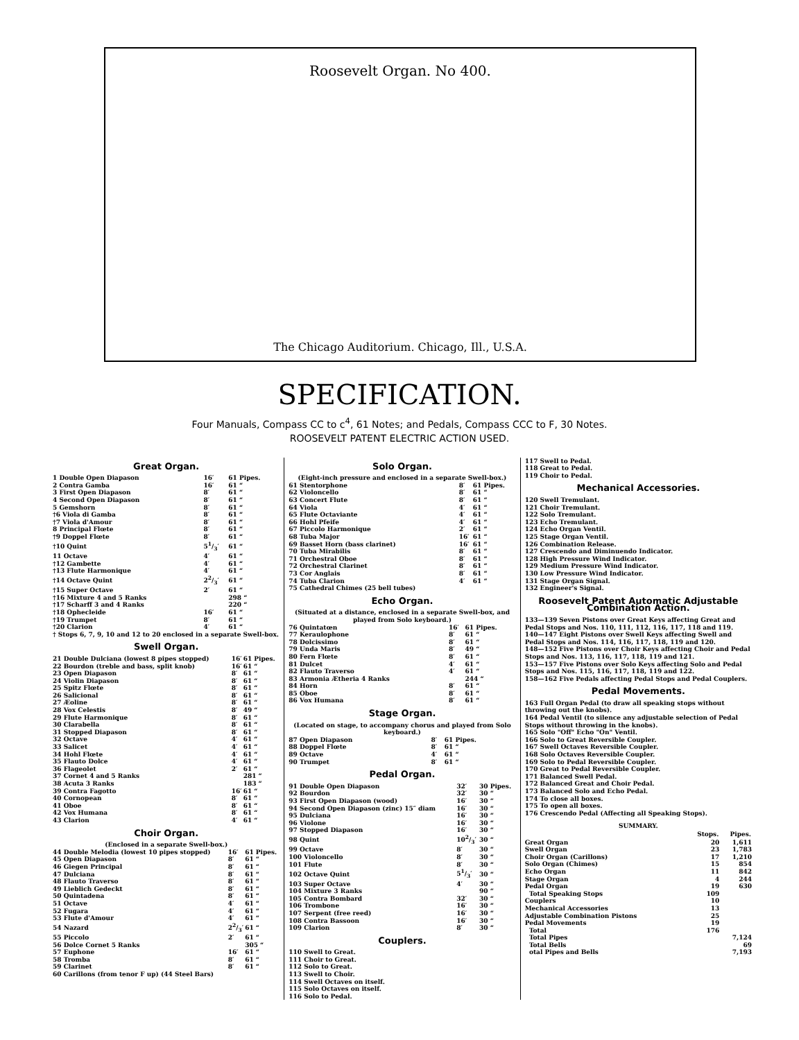Roosevelt Organ. No 400.
The Chicago Auditorium. Chicago, Ill., U.S.A.
SPECIFICATION.
Four Manuals, Compass CC to c<sup>4</sup>, 61 Notes; and Pedals, Compass CCC to F, 30 Notes.
ROOSEVELT PATENT ELECTRIC ACTION USED.
Great Organ.
| 1 Double Open Diapason | 16′ | 61 Pipes. |
| 2 Contra Gamba | 16′ | 61 “ |
| 3 First Open Diapason | 8′ | 61 “ |
| 4 Second Open Diapason | 8′ | 61 “ |
| 5 Gemshorn | 8′ | 61 “ |
| †6 Viola di Gamba | 8′ | 61 “ |
| †7 Viola d'Amour | 8′ | 61 “ |
| 8 Principal Flœte | 8′ | 61 “ |
| †9 Doppel Flœte | 8′ | 61 “ |
| †10 Quint | 51/3′ | 61 “ |
| 11 Octave | 4′ | 61 “ |
| †12 Gambette | 4′ | 61 “ |
| †13 Flute Harmonique | 4′ | 61 “ |
| †14 Octave Quint | 22/3′ | 61 “ |
| †15 Super Octave | 2′ | 61 “ |
| †16 Mixture 4 and 5 Ranks | | 298 “ |
| †17 Scharff 3 and 4 Ranks | | 220 “ |
| †18 Ophecleide | 16′ | 61 “ |
| †19 Trumpet | 8′ | 61 “ |
| †20 Clarion | 4′ | 61 “ |
† Stops 6, 7, 9, 10 and 12 to 20 enclosed in a separate Swell-box.
Swell Organ.
| 21 Double Dulciana (lowest 8 pipes stopped) | 16′ | 61 Pipes. |
| 22 Bourdon (treble and bass, split knob) | 16′ | 61 “ |
| 23 Open Diapason | 8′ | 61 “ |
| 24 Violin Diapason | 8′ | 61 “ |
| 25 Spitz Flœte | 8′ | 61 “ |
| 26 Salicional | 8′ | 61 “ |
| 27 Æoline | 8′ | 61 “ |
| 28 Vox Celestis | 8′ | 49 “ |
| 29 Flute Harmonique | 8′ | 61 “ |
| 30 Clarabella | 8′ | 61 “ |
| 31 Stopped Diapason | 8′ | 61 “ |
| 32 Octave | 4′ | 61 “ |
| 33 Salicet | 4′ | 61 “ |
| 34 Hohl Flœte | 4′ | 61 “ |
| 35 Flauto Dolce | 4′ | 61 “ |
| 36 Flageolet | 2′ | 61 “ |
| 37 Cornet 4 and 5 Ranks | | 281 “ |
| 38 Acuta 3 Ranks | | 183 “ |
| 39 Contra Fagotto | 16′ | 61 “ |
| 40 Cornopean | 8′ | 61 “ |
| 41 Oboe | 8′ | 61 “ |
| 42 Vox Humana | 8′ | 61 “ |
| 43 Clarion | 4′ | 61 “ |
Choir Organ.
(Enclosed in a separate Swell-box.)
| 44 Double Melodia (lowest 10 pipes stopped) | 16′ | 61 Pipes. |
| 45 Open Diapason | 8′ | 61 “ |
| 46 Giegen Principal | 8′ | 61 “ |
| 47 Dulciana | 8′ | 61 “ |
| 48 Flauto Traverso | 8′ | 61 “ |
| 49 Lieblich Gedeckt | 8′ | 61 “ |
| 50 Quintadena | 8′ | 61 “ |
| 51 Octave | 4′ | 61 “ |
| 52 Fugara | 4′ | 61 “ |
| 53 Flute d'Amour | 4′ | 61 “ |
| 54 Nazard | 22/3′ | 61 “ |
| 55 Piccolo | 2′ | 61 “ |
| 56 Dolce Cornet 5 Ranks | | 305 “ |
| 57 Euphone | 16′ | 61 “ |
| 58 Tromba | 8′ | 61 “ |
| 59 Clarinet | 8′ | 61 “ |
| 60 Carillons (from tenor F up) (44 Steel Bars) | | |
Solo Organ.
(Eight-inch pressure and enclosed in a separate Swell-box.)
| 61 Stentorphone | 8′ | 61 Pipes. |
| 62 Violoncello | 8′ | 61 “ |
| 63 Concert Flute | 8′ | 61 “ |
| 64 Viola | 4′ | 61 “ |
| 65 Flute Octaviante | 4′ | 61 “ |
| 66 Hohl Pfeife | 4′ | 61 “ |
| 67 Piccolo Harmonique | 2′ | 61 “ |
| 68 Tuba Major | 16′ | 61 “ |
| 69 Basset Horn (bass clarinet) | 16′ | 61 “ |
| 70 Tuba Mirabilis | 8′ | 61 “ |
| 71 Orchestral Oboe | 8′ | 61 “ |
| 72 Orchestral Clarinet | 8′ | 61 “ |
| 73 Cor Anglais | 8′ | 61 “ |
| 74 Tuba Clarion | 4′ | 61 “ |
| 75 Cathedral Chimes (25 bell tubes) | | |
Echo Organ.
(Situated at a distance, enclosed in a separate Swell-box, and played from Solo keyboard.)
| 76 Quintatœn | 16′ | 61 Pipes. |
| 77 Keraulophone | 8′ | 61 “ |
| 78 Dolcissimo | 8′ | 61 “ |
| 79 Unda Maris | 8′ | 49 “ |
| 80 Fern Flœte | 8′ | 61 “ |
| 81 Dulcet | 4′ | 61 “ |
| 82 Flauto Traverso | 4′ | 61 “ |
| 83 Armonia Ætheria 4 Ranks | | 244 “ |
| 84 Horn | 8′ | 61 “ |
| 85 Oboe | 8′ | 61 “ |
| 86 Vox Humana | 8′ | 61 “ |
Stage Organ.
(Located on stage, to accompany chorus and played from Solo keyboard.)
| 87 Open Diapason | 8′ | 61 Pipes. |
| 88 Doppel Flœte | 8′ | 61 “ |
| 89 Octave | 4′ | 61 “ |
| 90 Trumpet | 8′ | 61 “ |
Pedal Organ.
| 91 Double Open Diapason | 32′ | 30 Pipes. |
| 92 Bourdon | 32′ | 30 “ |
| 93 First Open Diapason (wood) | 16′ | 30 “ |
| 94 Second Open Diapason (zinc) 15″ diam | 16′ | 30 “ |
| 95 Dulciana | 16′ | 30 “ |
| 96 Violone | 16′ | 30 “ |
| 97 Stopped Diapason | 16′ | 30 “ |
| 98 Quint | 102/3′ | 30 “ |
| 99 Octave | 8′ | 30 “ |
| 100 Violoncello | 8′ | 30 “ |
| 101 Flute | 8′ | 30 “ |
| 102 Octave Quint | 51/3′ | 30 “ |
| 103 Super Octave | 4′ | 30 “ |
| 104 Mixture 3 Ranks | | 90 “ |
| 105 Contra Bombard | 32′ | 30 “ |
| 106 Trombone | 16′ | 30 “ |
| 107 Serpent (free reed) | 16′ | 30 “ |
| 108 Contra Bassoon | 16′ | 30 “ |
| 109 Clarion | 8′ | 30 “ |
Couplers.
110 Swell to Great.
111 Choir to Great.
112 Solo to Great.
113 Swell to Choir.
114 Swell Octaves on itself.
115 Solo Octaves on itself.
116 Solo to Pedal.
117 Swell to Pedal.
118 Great to Pedal.
119 Choir to Pedal.
Mechanical Accessories.
120 Swell Tremulant.
121 Choir Tremulant.
122 Solo Tremulant.
123 Echo Tremulant.
124 Echo Organ Ventil.
125 Stage Organ Ventil.
126 Combination Release.
127 Crescendo and Diminuendo Indicator.
128 High Pressure Wind Indicator.
129 Medium Pressure Wind Indicator.
130 Low Pressure Wind Indicator.
131 Stage Organ Signal.
132 Engineer's Signal.
Roosevelt Patent Automatic Adjustable Combination Action.
133—139 Seven Pistons over Great Keys affecting Great and Pedal Stops and Nos. 110, 111, 112, 116, 117, 118 and 119.
140—147 Eight Pistons over Swell Keys affecting Swell and Pedal Stops and Nos. 114, 116, 117, 118, 119 and 120.
148—152 Five Pistons over Choir Keys affecting Choir and Pedal Stops and Nos. 113, 116, 117, 118, 119 and 121.
153—157 Five Pistons over Solo Keys affecting Solo and Pedal Stops and Nos. 115, 116, 117, 118, 119 and 122.
158—162 Five Pedals affecting Pedal Stops and Pedal Couplers.
Pedal Movements.
163 Full Organ Pedal (to draw all speaking stops without throwing out the knobs).
164 Pedal Ventil (to silence any adjustable selection of Pedal Stops without throwing in the knobs).
165 Solo "Off" Echo "On" Ventil.
166 Solo to Great Reversible Coupler.
167 Swell Octaves Reversible Coupler.
168 Solo Octaves Reversible Coupler.
169 Solo to Pedal Reversible Coupler.
170 Great to Pedal Reversible Coupler.
171 Balanced Swell Pedal.
172 Balanced Great and Choir Pedal.
173 Balanced Solo and Echo Pedal.
174 To close all boxes.
175 To open all boxes.
176 Crescendo Pedal (Affecting all Speaking Stops).
SUMMARY.
| | Stops. | Pipes. |
| --- | --- | --- |
| Great Organ | 20 | 1,611 |
| Swell Organ | 23 | 1,783 |
| Choir Organ (Carillons) | 17 | 1,210 |
| Solo Organ (Chimes) | 15 | 854 |
| Echo Organ | 11 | 842 |
| Stage Organ | 4 | 244 |
| Pedal Organ | 19 | 630 |
| Total Speaking Stops | 109 | |
| Couplers | 10 | |
| Mechanical Accessories | 13 | |
| Adjustable Combination Pistons | 25 | |
| Pedal Movements | 19 | |
| Total | 176 | |
| Total Pipes | | 7,124 |
| Total Bells | | 69 |
| otal Pipes and Bells | | 7,193 |